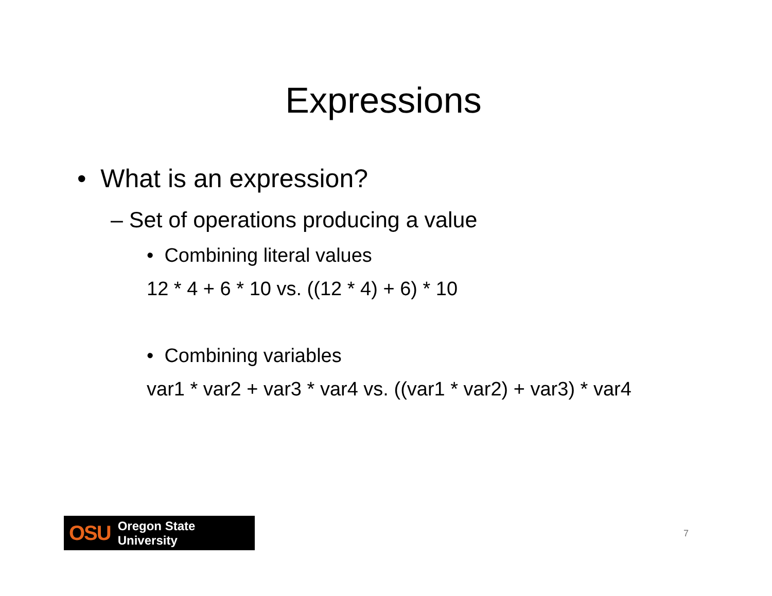Expressions
• What is an expression?
– Set of operations producing a value
• Combining literal values
12 * 4 + 6 * 10 vs. ((12 * 4) + 6) * 10
• Combining variables
var1 * var2 + var3 * var4 vs. ((var1 * var2) + var3) * var4
OSU Oregon State University
7